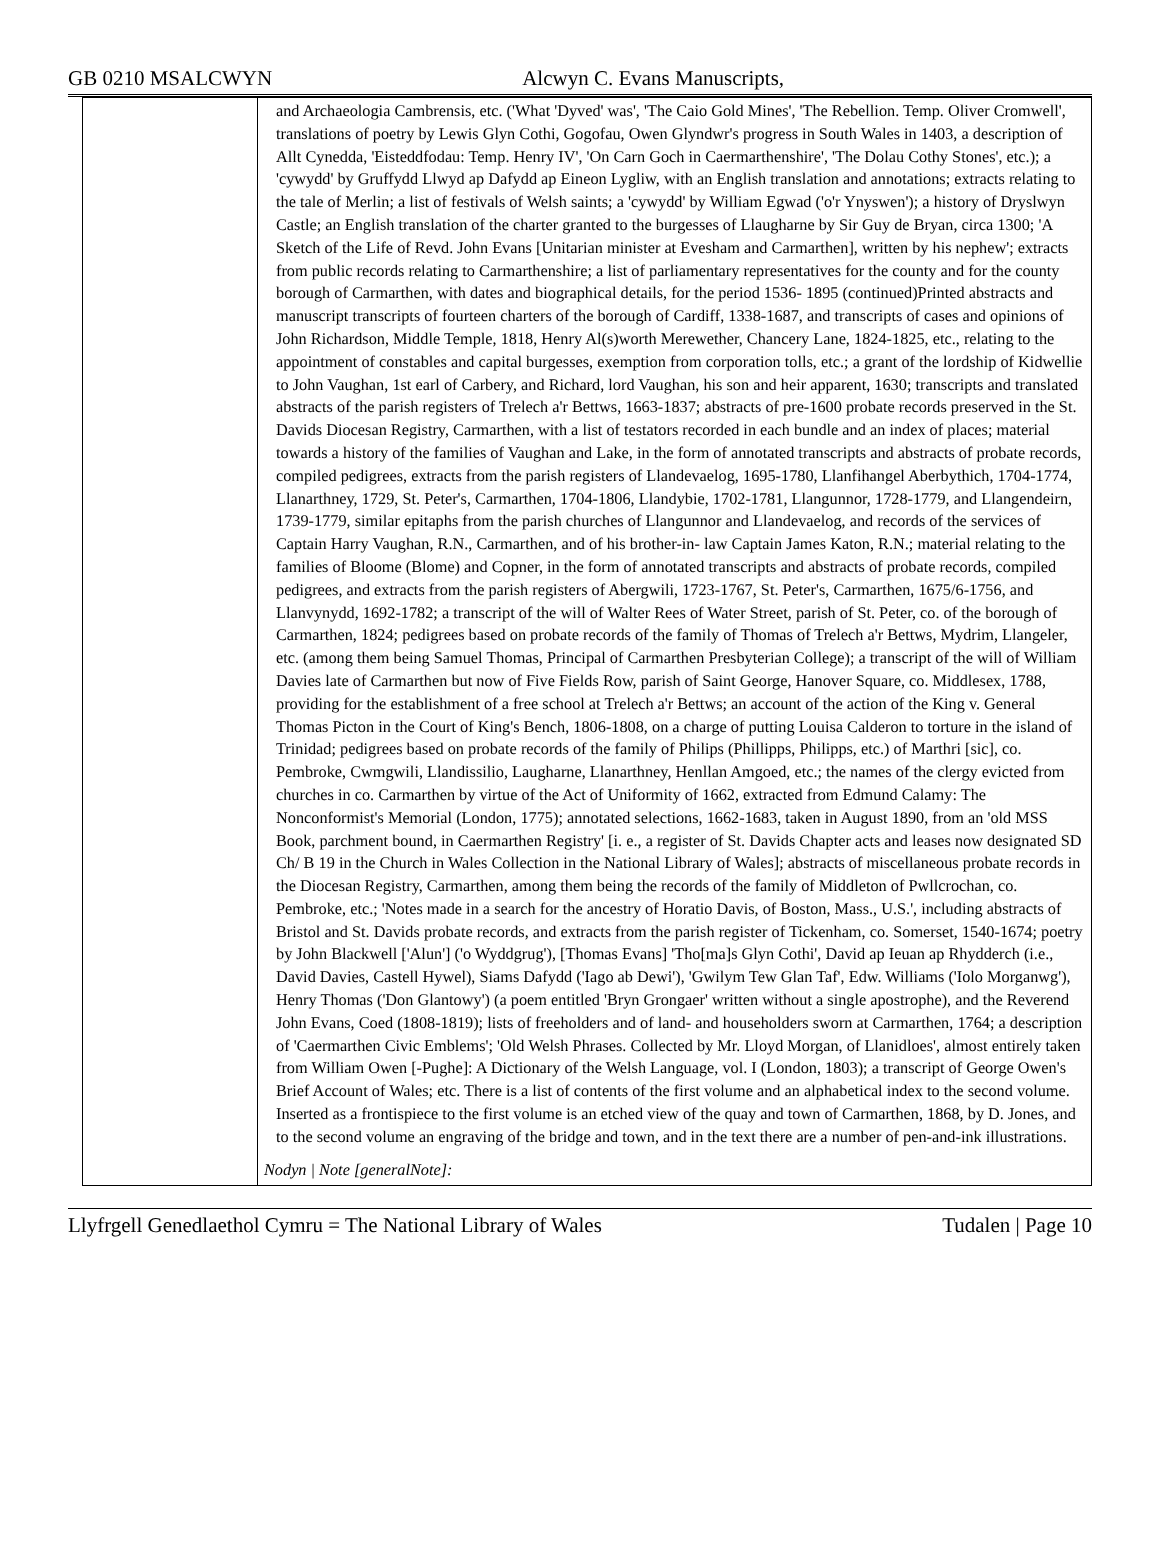GB 0210 MSALCWYN Alcwyn C. Evans Manuscripts,
| | and Archaeologia Cambrensis, etc. ('What 'Dyved' was', 'The Caio Gold Mines', 'The Rebellion. Temp. Oliver Cromwell', translations of poetry by Lewis Glyn Cothi, Gogofau, Owen Glyndwr's progress in South Wales in 1403, a description of Allt Cynedda, 'Eisteddfodau: Temp. Henry IV', 'On Carn Goch in Caermarthenshire', 'The Dolau Cothy Stones', etc.); a 'cywydd' by Gruffydd Llwyd ap Dafydd ap Eineon Lygliw, with an English translation and annotations; extracts relating to the tale of Merlin; a list of festivals of Welsh saints; a 'cywydd' by William Egwad ('o'r Ynyswen'); a history of Dryslwyn Castle; an English translation of the charter granted to the burgesses of Llaugharne by Sir Guy de Bryan, circa 1300; 'A Sketch of the Life of Revd. John Evans [Unitarian minister at Evesham and Carmarthen], written by his nephew'; extracts from public records relating to Carmarthenshire; a list of parliamentary representatives for the county and for the county borough of Carmarthen, with dates and biographical details, for the period 1536- 1895 (continued)Printed abstracts and manuscript transcripts of fourteen charters of the borough of Cardiff, 1338-1687, and transcripts of cases and opinions of John Richardson, Middle Temple, 1818, Henry Al(s)worth Merewether, Chancery Lane, 1824-1825, etc., relating to the appointment of constables and capital burgesses, exemption from corporation tolls, etc.; a grant of the lordship of Kidwellie to John Vaughan, 1st earl of Carbery, and Richard, lord Vaughan, his son and heir apparent, 1630; transcripts and translated abstracts of the parish registers of Trelech a'r Bettws, 1663-1837; abstracts of pre-1600 probate records preserved in the St. Davids Diocesan Registry, Carmarthen, with a list of testators recorded in each bundle and an index of places; material towards a history of the families of Vaughan and Lake, in the form of annotated transcripts and abstracts of probate records, compiled pedigrees, extracts from the parish registers of Llandevaelog, 1695-1780, Llanfihangel Aberbythich, 1704-1774, Llanarthney, 1729, St. Peter's, Carmarthen, 1704-1806, Llandybie, 1702-1781, Llangunnor, 1728-1779, and Llangendeirn, 1739-1779, similar epitaphs from the parish churches of Llangunnor and Llandevaelog, and records of the services of Captain Harry Vaughan, R.N., Carmarthen, and of his brother-in- law Captain James Katon, R.N.; material relating to the families of Bloome (Blome) and Copner, in the form of annotated transcripts and abstracts of probate records, compiled pedigrees, and extracts from the parish registers of Abergwili, 1723-1767, St. Peter's, Carmarthen, 1675/6-1756, and Llanvynydd, 1692-1782; a transcript of the will of Walter Rees of Water Street, parish of St. Peter, co. of the borough of Carmarthen, 1824; pedigrees based on probate records of the family of Thomas of Trelech a'r Bettws, Mydrim, Llangeler, etc. (among them being Samuel Thomas, Principal of Carmarthen Presbyterian College); a transcript of the will of William Davies late of Carmarthen but now of Five Fields Row, parish of Saint George, Hanover Square, co. Middlesex, 1788, providing for the establishment of a free school at Trelech a'r Bettws; an account of the action of the King v. General Thomas Picton in the Court of King's Bench, 1806-1808, on a charge of putting Louisa Calderon to torture in the island of Trinidad; pedigrees based on probate records of the family of Philips (Phillipps, Philipps, etc.) of Marthri [sic], co. Pembroke, Cwmgwili, Llandissilio, Laugharne, Llanarthney, Henllan Amgoed, etc.; the names of the clergy evicted from churches in co. Carmarthen by virtue of the Act of Uniformity of 1662, extracted from Edmund Calamy: The Nonconformist's Memorial (London, 1775); annotated selections, 1662-1683, taken in August 1890, from an 'old MSS Book, parchment bound, in Caermarthen Registry' [i. e., a register of St. Davids Chapter acts and leases now designated SD Ch/ B 19 in the Church in Wales Collection in the National Library of Wales]; abstracts of miscellaneous probate records in the Diocesan Registry, Carmarthen, among them being the records of the family of Middleton of Pwllcrochan, co. Pembroke, etc.; 'Notes made in a search for the ancestry of Horatio Davis, of Boston, Mass., U.S.', including abstracts of Bristol and St. Davids probate records, and extracts from the parish register of Tickenham, co. Somerset, 1540-1674; poetry by John Blackwell ['Alun'] ('o Wyddgrug'), [Thomas Evans] 'Tho[ma]s Glyn Cothi', David ap Ieuan ap Rhydderch (i.e., David Davies, Castell Hywel), Siams Dafydd ('Iago ab Dewi'), 'Gwilym Tew Glan Taf', Edw. Williams ('Iolo Morganwg'), Henry Thomas ('Don Glantowy') (a poem entitled 'Bryn Grongaer' written without a single apostrophe), and the Reverend John Evans, Coed (1808-1819); lists of freeholders and of land- and householders sworn at Carmarthen, 1764; a description of 'Caermarthen Civic Emblems'; 'Old Welsh Phrases. Collected by Mr. Lloyd Morgan, of Llanidloes', almost entirely taken from William Owen [-Pughe]: A Dictionary of the Welsh Language, vol. I (London, 1803); a transcript of George Owen's Brief Account of Wales; etc. There is a list of contents of the first volume and an alphabetical index to the second volume. Inserted as a frontispiece to the first volume is an etched view of the quay and town of Carmarthen, 1868, by D. Jones, and to the second volume an engraving of the bridge and town, and in the text there are a number of pen-and-ink illustrations. Nodyn / Note [generalNote]: |
Llyfrgell Genedlaethol Cymru = The National Library of Wales Tudalen | Page 10